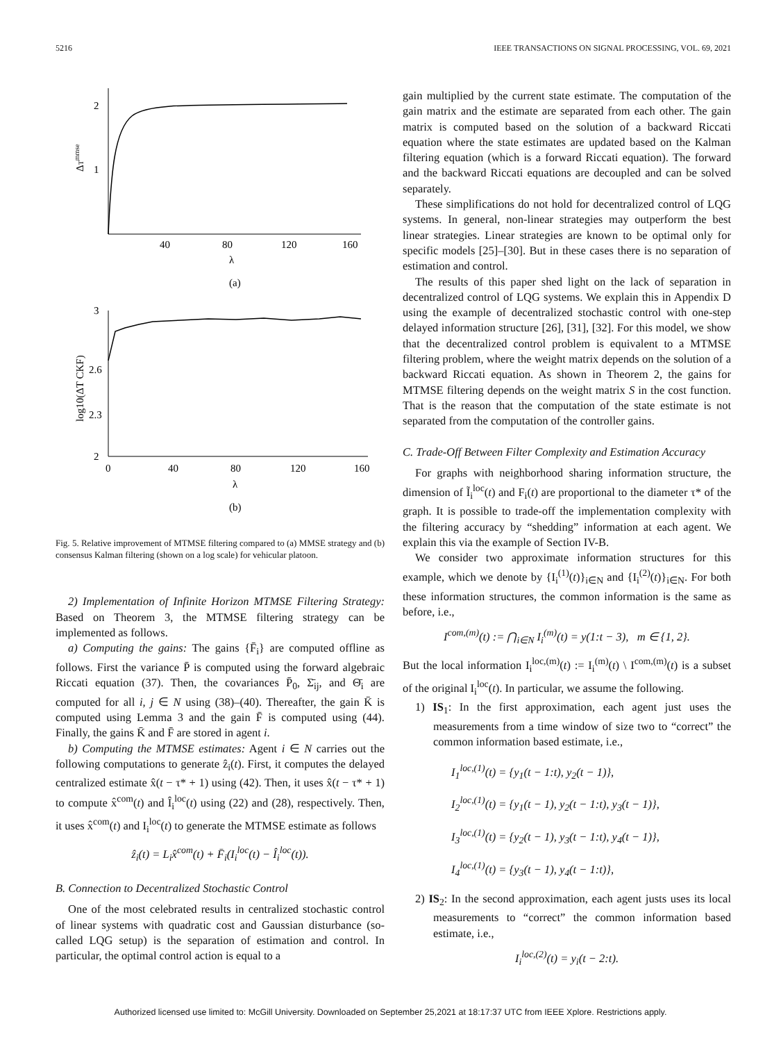5216 IEEE TRANSACTIONS ON SIGNAL PROCESSING, VOL. 69, 2021
2
1
ΔTmmse
40
80
120
160
λ
(a)
3
2.6
2.3
2
log10(ΔT CKF)
0
40
80
120
160
λ
(b)
Fig. 5. Relative improvement of MTMSE filtering compared to (a) MMSE strategy and (b) consensus Kalman filtering (shown on a log scale) for vehicular platoon.
2) Implementation of Infinite Horizon MTMSE Filtering Strategy: Based on Theorem 3, the MTMSE filtering strategy can be implemented as follows.
a) Computing the gains: The gains {F̄<sub>i</sub>} are computed offline as follows. First the variance P̄ is computed using the forward algebraic Riccati equation (37). Then, the covariances P̄<sub>0</sub>, Σ̄<sub>ij</sub>, and Θ̄<sub>i</sub> are computed for all i, j ∈ N using (38)–(40). Thereafter, the gain K̄ is computed using Lemma 3 and the gain F̄ is computed using (44). Finally, the gains K̄ and F̄ are stored in agent i.
b) Computing the MTMSE estimates: Agent i ∈ N carries out the following computations to generate ẑ<sub>i</sub>(t). First, it computes the delayed centralized estimate x̂(t − τ* + 1) using (42). Then, it uses x̂(t − τ* + 1) to compute x̂<sup>com</sup>(t) and Î<sub>i</sub><sup>loc</sup>(t) using (22) and (28), respectively. Then, it uses x̂<sup>com</sup>(t) and I<sub>i</sub><sup>loc</sup>(t) to generate the MTMSE estimate as follows
ẑ<sub>i</sub>(t) = L<sub>i</sub>x̂<sup>com</sup>(t) + F̄<sub>i</sub>(I<sub>i</sub><sup>loc</sup>(t) − Î<sub>i</sub><sup>loc</sup>(t)).
B. Connection to Decentralized Stochastic Control
One of the most celebrated results in centralized stochastic control of linear systems with quadratic cost and Gaussian disturbance (so-called LQG setup) is the separation of estimation and control. In particular, the optimal control action is equal to a
gain multiplied by the current state estimate. The computation of the gain matrix and the estimate are separated from each other. The gain matrix is computed based on the solution of a backward Riccati equation where the state estimates are updated based on the Kalman filtering equation (which is a forward Riccati equation). The forward and the backward Riccati equations are decoupled and can be solved separately.
These simplifications do not hold for decentralized control of LQG systems. In general, non-linear strategies may outperform the best linear strategies. Linear strategies are known to be optimal only for specific models [25]–[30]. But in these cases there is no separation of estimation and control.
The results of this paper shed light on the lack of separation in decentralized control of LQG systems. We explain this in Appendix D using the example of decentralized stochastic control with one-step delayed information structure [26], [31], [32]. For this model, we show that the decentralized control problem is equivalent to a MTMSE filtering problem, where the weight matrix depends on the solution of a backward Riccati equation. As shown in Theorem 2, the gains for MTMSE filtering depends on the weight matrix S in the cost function. That is the reason that the computation of the state estimate is not separated from the computation of the controller gains.
C. Trade-Off Between Filter Complexity and Estimation Accuracy
For graphs with neighborhood sharing information structure, the dimension of Ĩ<sub>i</sub><sup>loc</sup>(t) and F<sub>i</sub>(t) are proportional to the diameter τ* of the graph. It is possible to trade-off the implementation complexity with the filtering accuracy by “shedding” information at each agent. We explain this via the example of Section IV-B.
We consider two approximate information structures for this example, which we denote by {I<sub>i</sub><sup>(1)</sup>(t)}<sub>i∈N</sub> and {I<sub>i</sub><sup>(2)</sup>(t)}<sub>i∈N</sub>. For both these information structures, the common information is the same as before, i.e.,
I<sup>com,(m)</sup>(t) := ⋂<sub>i∈N</sub> I<sub>i</sub><sup>(m)</sup>(t) = y(1:t − 3), m ∈ {1, 2}.
But the local information I<sub>i</sub><sup>loc,(m)</sup>(t) := I<sub>i</sub><sup>(m)</sup>(t) \ I<sup>com,(m)</sup>(t) is a subset of the original I<sub>i</sub><sup>loc</sup>(t). In particular, we assume the following.
1) IS<sub>1</sub>: In the first approximation, each agent just uses the measurements from a time window of size two to “correct” the common information based estimate, i.e.,
I<sub>1</sub><sup>loc,(1)</sup>(t) = {y<sub>1</sub>(t − 1:t), y<sub>2</sub>(t − 1)},
I<sub>2</sub><sup>loc,(1)</sup>(t) = {y<sub>1</sub>(t − 1), y<sub>2</sub>(t − 1:t), y<sub>3</sub>(t − 1)},
I<sub>3</sub><sup>loc,(1)</sup>(t) = {y<sub>2</sub>(t − 1), y<sub>3</sub>(t − 1:t), y<sub>4</sub>(t − 1)},
I<sub>4</sub><sup>loc,(1)</sup>(t) = {y<sub>3</sub>(t − 1), y<sub>4</sub>(t − 1:t)},
2) IS<sub>2</sub>: In the second approximation, each agent justs uses its local measurements to “correct” the common information based estimate, i.e.,
I<sub>i</sub><sup>loc,(2)</sup>(t) = y<sub>i</sub>(t − 2:t).
Authorized licensed use limited to: McGill University. Downloaded on September 25,2021 at 18:17:37 UTC from IEEE Xplore. Restrictions apply.